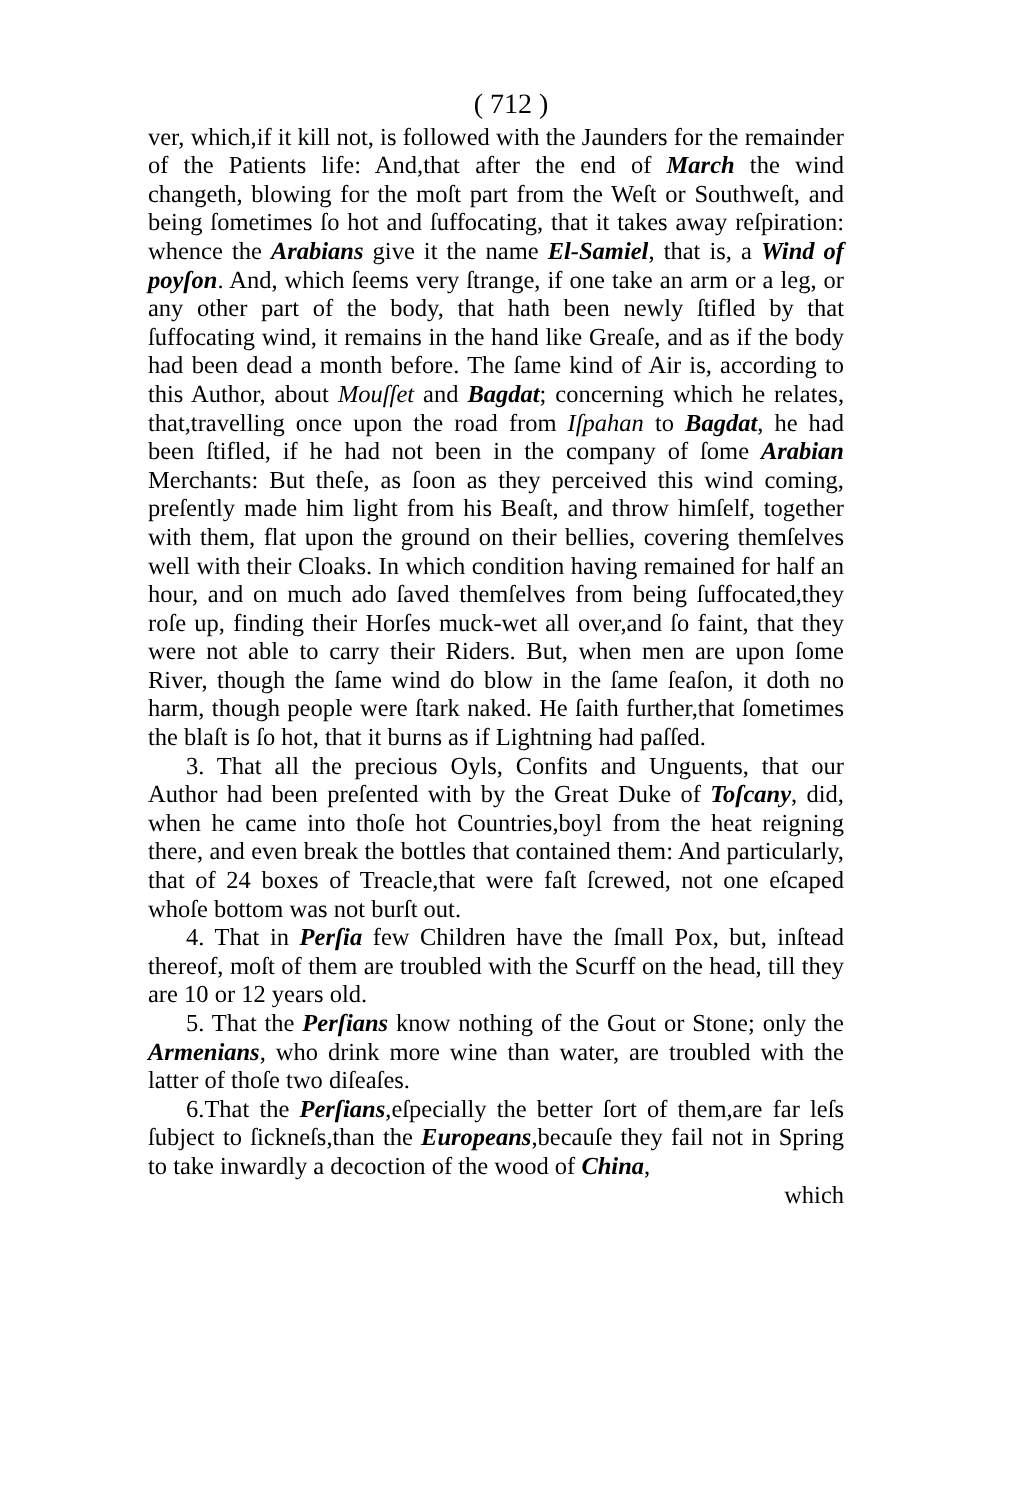( 712 )
ver, which,if it kill not, is followed with the Jaunders for the remainder of the Patients life: And,that after the end of March the wind changeth, blowing for the moſt part from the Weſt or Southweſt, and being ſometimes ſo hot and ſuffocating, that it takes away reſpiration: whence the Arabians give it the name El-Samiel, that is, a Wind of poyſon. And, which ſeems very ſtrange, if one take an arm or a leg, or any other part of the body, that hath been newly ſtifled by that ſuffocating wind, it remains in the hand like Greaſe, and as if the body had been dead a month before. The ſame kind of Air is, according to this Author, about Mouſſet and Bagdat; concerning which he relates, that,travelling once upon the road from Iſpahan to Bagdat, he had been ſtifled, if he had not been in the company of ſome Arabian Merchants: But theſe, as ſoon as they perceived this wind coming, preſently made him light from his Beaſt, and throw himſelf, together with them, flat upon the ground on their bellies, covering themſelves well with their Cloaks. In which condition having remained for half an hour, and on much ado ſaved themſelves from being ſuffocated,they roſe up, finding their Horſes muck-wet all over,and ſo faint, that they were not able to carry their Riders. But, when men are upon ſome River, though the ſame wind do blow in the ſame ſeaſon, it doth no harm, though people were ſtark naked. He ſaith further,that ſometimes the blaſt is ſo hot, that it burns as if Lightning had paſſed.
3. That all the precious Oyls, Confits and Unguents, that our Author had been preſented with by the Great Duke of Toſcany, did, when he came into thoſe hot Countries,boyl from the heat reigning there, and even break the bottles that contained them: And particularly, that of 24 boxes of Treacle,that were faſt ſcrewed, not one eſcaped whoſe bottom was not burſt out.
4. That in Perſia few Children have the ſmall Pox, but, inſtead thereof, moſt of them are troubled with the Scurff on the head, till they are 10 or 12 years old.
5. That the Perſians know nothing of the Gout or Stone; only the Armenians, who drink more wine than water, are troubled with the latter of thoſe two diſeaſes.
6.That the Perſians,eſpecially the better ſort of them,are far leſs ſubject to ſickneſs,than the Europeans,becauſe they fail not in Spring to take inwardly a decoction of the wood of China,
which